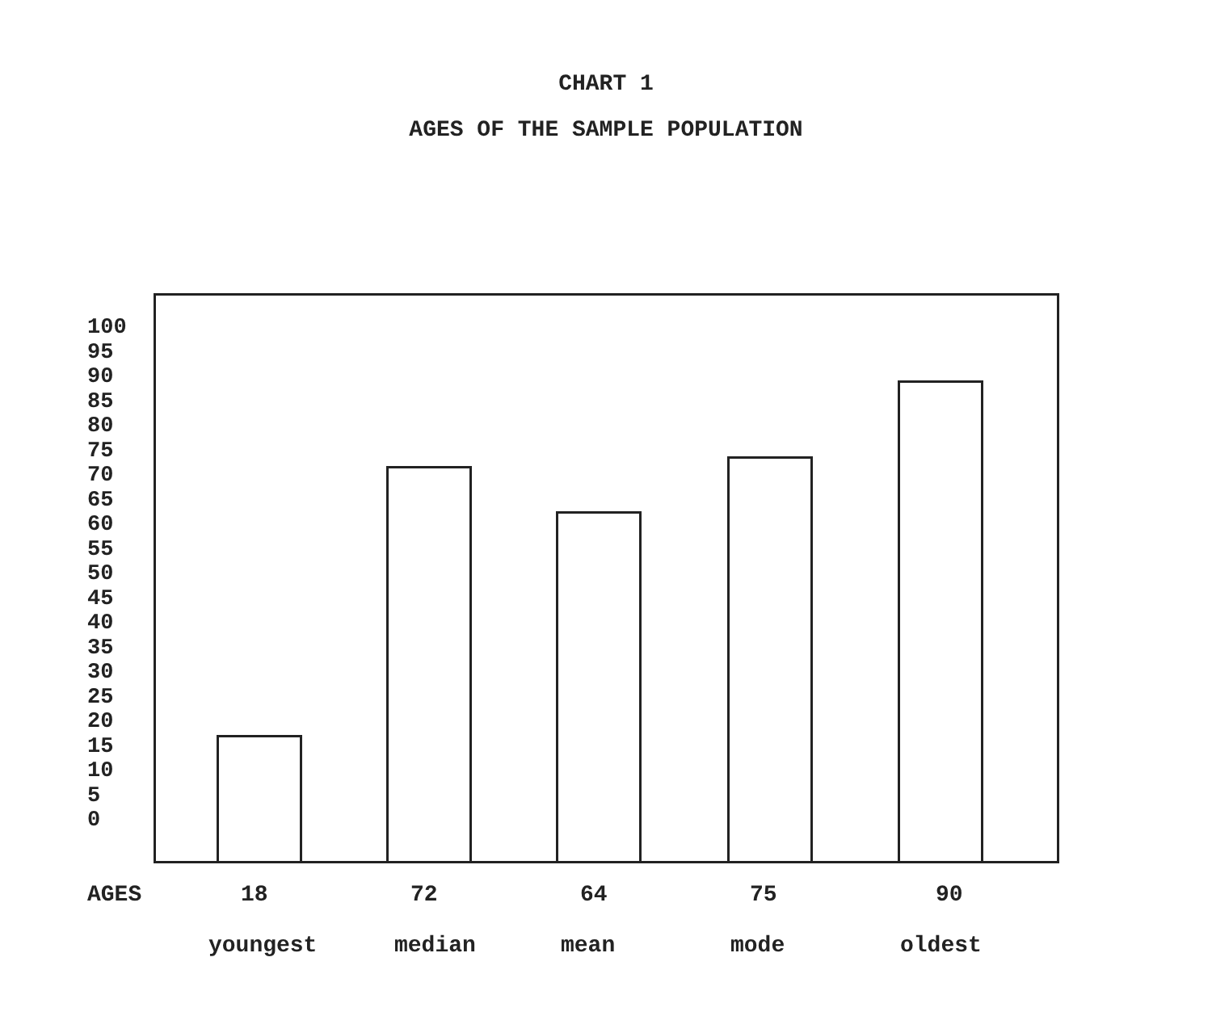CHART 1
AGES OF THE SAMPLE POPULATION
100
95
90
85
80
75
70
65
60
55
50
45
40
35
30
25
20
15
10
5
0
AGES 18 72 64 75 90
youngest median mean mode oldest